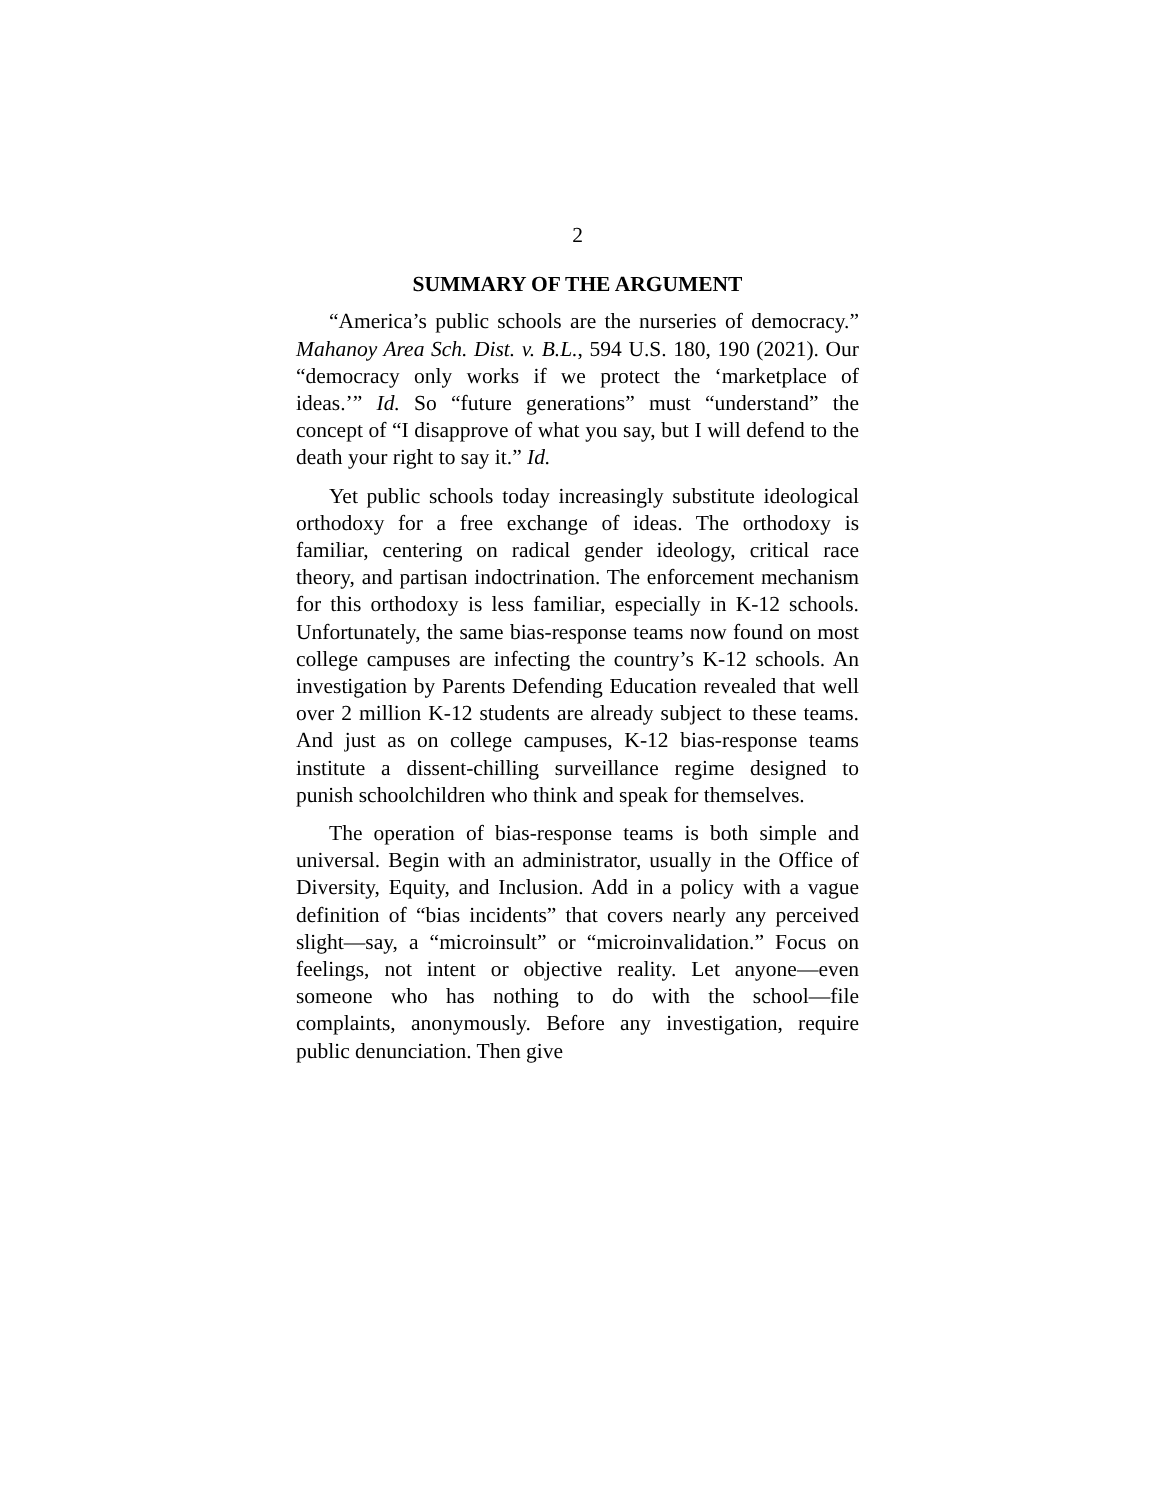2
SUMMARY OF THE ARGUMENT
“America’s public schools are the nurseries of democracy.” Mahanoy Area Sch. Dist. v. B.L., 594 U.S. 180, 190 (2021). Our “democracy only works if we protect the ‘marketplace of ideas.’” Id. So “future generations” must “understand” the concept of “I disapprove of what you say, but I will defend to the death your right to say it.” Id.
Yet public schools today increasingly substitute ideological orthodoxy for a free exchange of ideas. The orthodoxy is familiar, centering on radical gender ideology, critical race theory, and partisan indoctrination. The enforcement mechanism for this orthodoxy is less familiar, especially in K-12 schools. Unfortunately, the same bias-response teams now found on most college campuses are infecting the country’s K-12 schools. An investigation by Parents Defending Education revealed that well over 2 million K-12 students are already subject to these teams. And just as on college campuses, K-12 bias-response teams institute a dissent-chilling surveillance regime designed to punish schoolchildren who think and speak for themselves.
The operation of bias-response teams is both simple and universal. Begin with an administrator, usually in the Office of Diversity, Equity, and Inclusion. Add in a policy with a vague definition of “bias incidents” that covers nearly any perceived slight—say, a “microinsult” or “microinvalidation.” Focus on feelings, not intent or objective reality. Let anyone—even someone who has nothing to do with the school—file complaints, anonymously. Before any investigation, require public denunciation. Then give